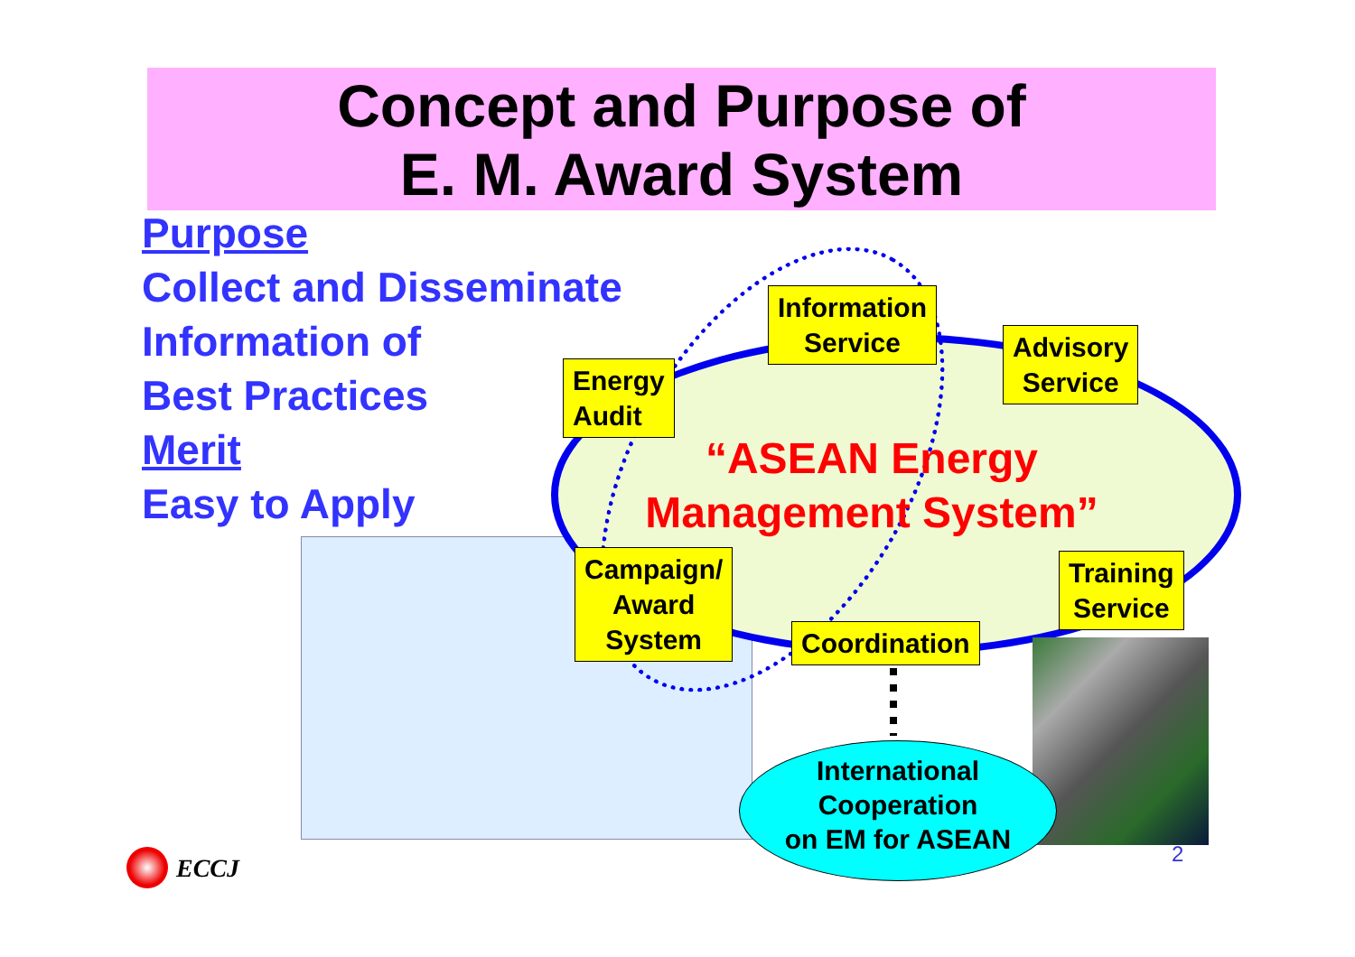Concept and Purpose of
E. M. Award System
Purpose
Collect and Disseminate
Information of
Best Practices
Merit
Easy to Apply
“ASEAN Energy Management System”
Information
Service
Advisory
Service
Energy
Audit
Campaign/
Award
System
Training
Service
Coordination
International
Cooperation
on EM for ASEAN
2
ECCJ